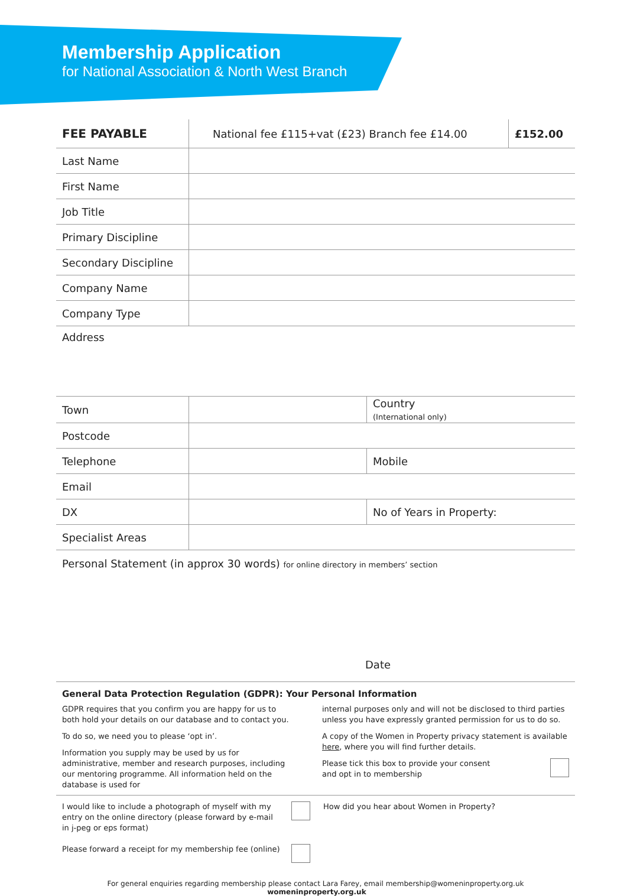Membership Application
for National Association & North West Branch
| FEE PAYABLE | National fee £115+vat (£23) Branch fee £14.00 | £152.00 |
| Last Name | | |
| First Name | | |
| Job Title | | |
| Primary Discipline | | |
| Secondary Discipline | | |
| Company Name | | |
| Company Type | | |
| Address | | |
| Town | | Country (International only) |
| Postcode | | |
| Telephone | | Mobile |
| Email | | |
| DX | | No of Years in Property: |
| Specialist Areas | | |
| Personal Statement (in approx 30 words) for online directory in members’ section Date | | |
General Data Protection Regulation (GDPR): Your Personal Information
GDPR requires that you confirm you are happy for us to both hold your details on our database and to contact you.
To do so, we need you to please ‘opt in’.
Information you supply may be used by us for administrative, member and research purposes, including our mentoring programme. All information held on the database is used for
internal purposes only and will not be disclosed to third parties unless you have expressly granted permission for us to do so.
A copy of the Women in Property privacy statement is available here, where you will find further details.
Please tick this box to provide your consent
and opt in to membership
I would like to include a photograph of myself with my
entry on the online directory (please forward by e-mail
in j-peg or eps format)
Please forward a receipt for my membership fee (online)
How did you hear about Women in Property?
For general enquiries regarding membership please contact Lara Farey, email membership@womeninproperty.org.uk womeninproperty.org.uk